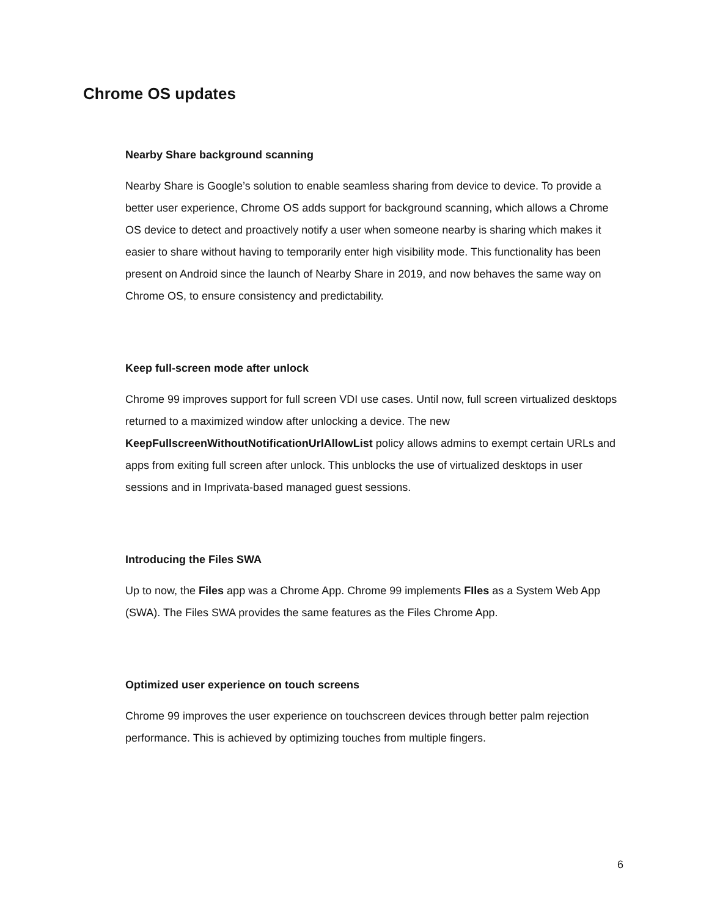Chrome OS updates
Nearby Share background scanning
Nearby Share is Google’s solution to enable seamless sharing from device to device. To provide a better user experience, Chrome OS adds support for background scanning, which allows a Chrome OS device to detect and proactively notify a user when someone nearby is sharing which makes it easier to share without having to temporarily enter high visibility mode. This functionality has been present on Android since the launch of Nearby Share in 2019, and now behaves the same way on Chrome OS, to ensure consistency and predictability.
Keep full-screen mode after unlock
Chrome 99 improves support for full screen VDI use cases. Until now, full screen virtualized desktops returned to a maximized window after unlocking a device. The new KeepFullscreenWithoutNotificationUrlAllowList policy allows admins to exempt certain URLs and apps from exiting full screen after unlock. This unblocks the use of virtualized desktops in user sessions and in Imprivata-based managed guest sessions.
Introducing the Files SWA
Up to now, the Files app was a Chrome App. Chrome 99 implements FIles as a System Web App (SWA). The Files SWA provides the same features as the Files Chrome App.
Optimized user experience on touch screens
Chrome 99 improves the user experience on touchscreen devices through better palm rejection performance. This is achieved by optimizing touches from multiple fingers.
6